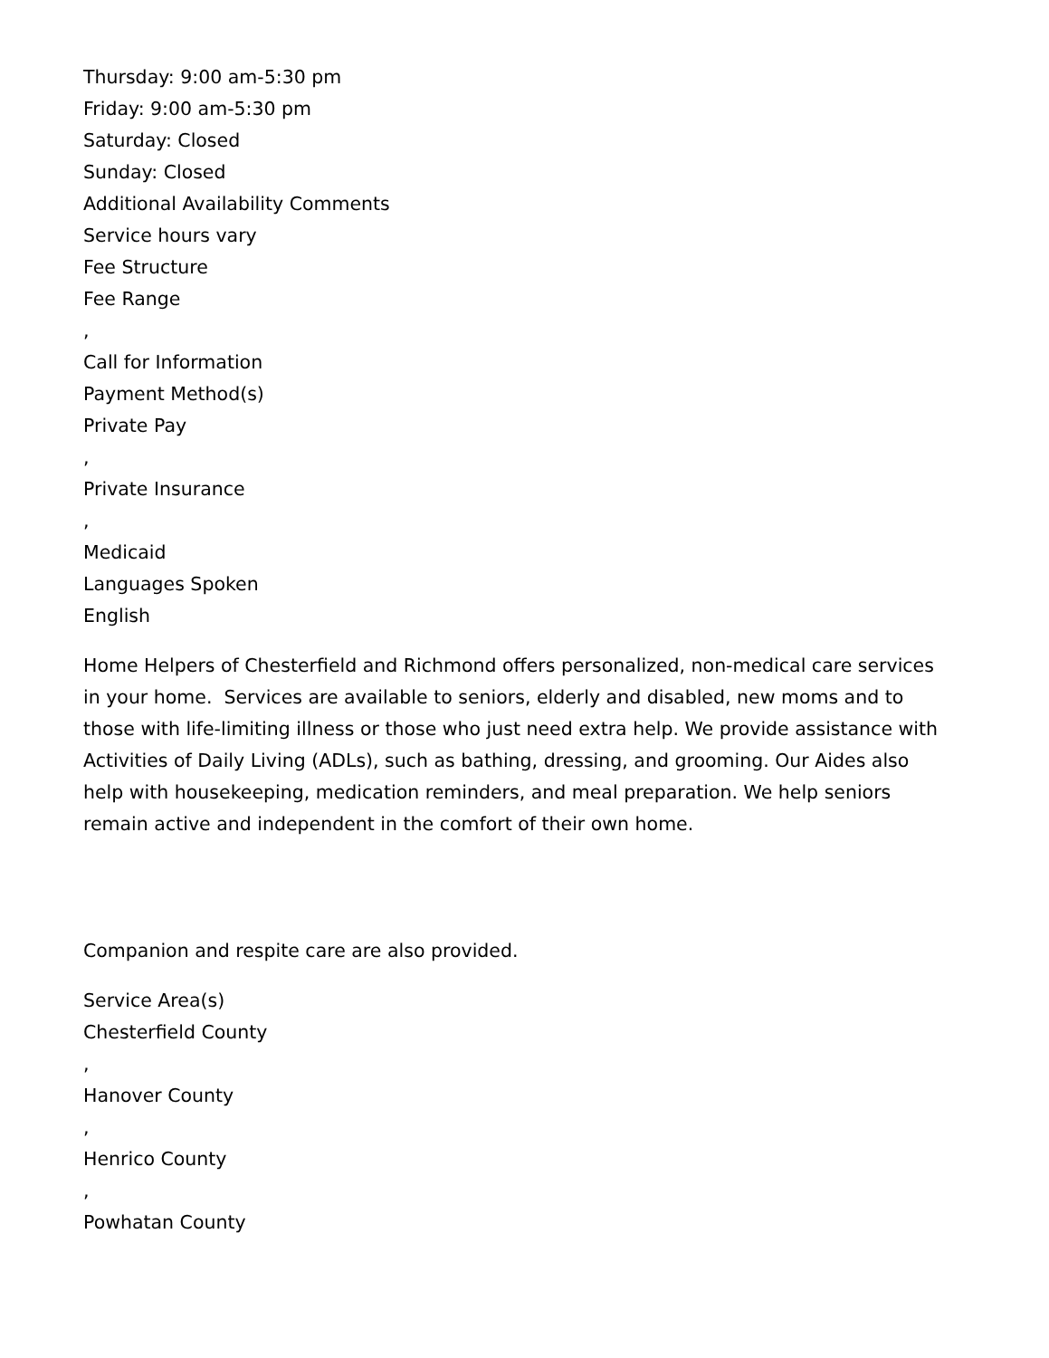Thursday: 9:00 am-5:30 pm
Friday: 9:00 am-5:30 pm
Saturday: Closed
Sunday: Closed
Additional Availability Comments
Service hours vary
Fee Structure
Fee Range
,
Call for Information
Payment Method(s)
Private Pay
,
Private Insurance
,
Medicaid
Languages Spoken
English
Home Helpers of Chesterfield and Richmond offers personalized, non-medical care services in your home. Services are available to seniors, elderly and disabled, new moms and to those with life-limiting illness or those who just need extra help. We provide assistance with Activities of Daily Living (ADLs), such as bathing, dressing, and grooming. Our Aides also help with housekeeping, medication reminders, and meal preparation. We help seniors remain active and independent in the comfort of their own home.
Companion and respite care are also provided.
Service Area(s)
Chesterfield County
,
Hanover County
,
Henrico County
,
Powhatan County